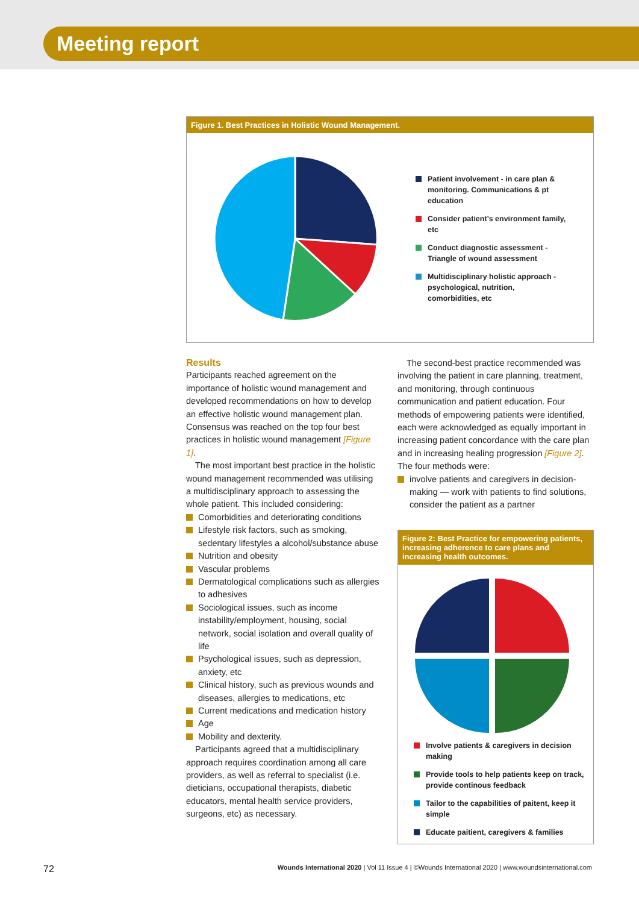Meeting report
Figure 1. Best Practices in Holistic Wound Management.
Patient involvement - in care plan & monitoring. Communications & pt education
Consider patient’s environment family, etc
Conduct diagnostic assessment - Triangle of wound assessment
Multidisciplinary holistic approach - psychological, nutrition, comorbidities, etc
Results
Participants reached agreement on the importance of holistic wound management and developed recommendations on how to develop an effective holistic wound management plan. Consensus was reached on the top four best practices in holistic wound management [Figure 1].
The most important best practice in the holistic wound management recommended was utilising a multidisciplinary approach to assessing the whole patient. This included considering:
Comorbidities and deteriorating conditions
Lifestyle risk factors, such as smoking, sedentary lifestyles a alcohol/substance abuse
Nutrition and obesity
Vascular problems
Dermatological complications such as allergies to adhesives
Sociological issues, such as income instability/employment, housing, social network, social isolation and overall quality of life
Psychological issues, such as depression, anxiety, etc
Clinical history, such as previous wounds and diseases, allergies to medications, etc
Current medications and medication history
Age
Mobility and dexterity.
Participants agreed that a multidisciplinary approach requires coordination among all care providers, as well as referral to specialist (i.e. dieticians, occupational therapists, diabetic educators, mental health service providers, surgeons, etc) as necessary.
The second-best practice recommended was involving the patient in care planning, treatment, and monitoring, through continuous communication and patient education. Four methods of empowering patients were identified, each were acknowledged as equally important in increasing patient concordance with the care plan and in increasing healing progression [Figure 2]. The four methods were:
involve patients and caregivers in decision-making — work with patients to find solutions, consider the patient as a partner
Figure 2: Best Practice for empowering patients, increasing adherence to care plans and increasing health outcomes.
Involve patients & caregivers in decision making
Provide tools to help patients keep on track, provide continous feedback
Tailor to the capabilities of paitent, keep it simple
Educate paitient, caregivers & families
72 Wounds International 2020 | Vol 11 Issue 4 | ©Wounds International 2020 | www.woundsinternational.com